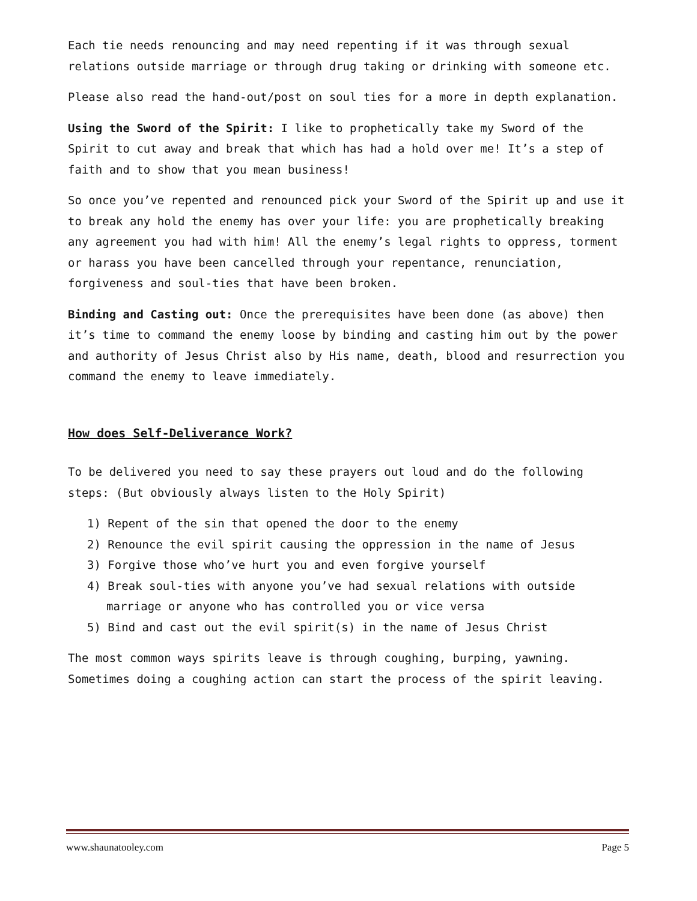Each tie needs renouncing and may need repenting if it was through sexual relations outside marriage or through drug taking or drinking with someone etc.
Please also read the hand-out/post on soul ties for a more in depth explanation.
Using the Sword of the Spirit: I like to prophetically take my Sword of the Spirit to cut away and break that which has had a hold over me! It’s a step of faith and to show that you mean business!
So once you’ve repented and renounced pick your Sword of the Spirit up and use it to break any hold the enemy has over your life: you are prophetically breaking any agreement you had with him! All the enemy’s legal rights to oppress, torment or harass you have been cancelled through your repentance, renunciation, forgiveness and soul-ties that have been broken.
Binding and Casting out: Once the prerequisites have been done (as above) then it’s time to command the enemy loose by binding and casting him out by the power and authority of Jesus Christ also by His name, death, blood and resurrection you command the enemy to leave immediately.
How does Self-Deliverance Work?
To be delivered you need to say these prayers out loud and do the following steps: (But obviously always listen to the Holy Spirit)
1) Repent of the sin that opened the door to the enemy
2) Renounce the evil spirit causing the oppression in the name of Jesus
3) Forgive those who’ve hurt you and even forgive yourself
4) Break soul-ties with anyone you’ve had sexual relations with outside marriage or anyone who has controlled you or vice versa
5) Bind and cast out the evil spirit(s) in the name of Jesus Christ
The most common ways spirits leave is through coughing, burping, yawning. Sometimes doing a coughing action can start the process of the spirit leaving.
www.shaunatooley.com Page 5